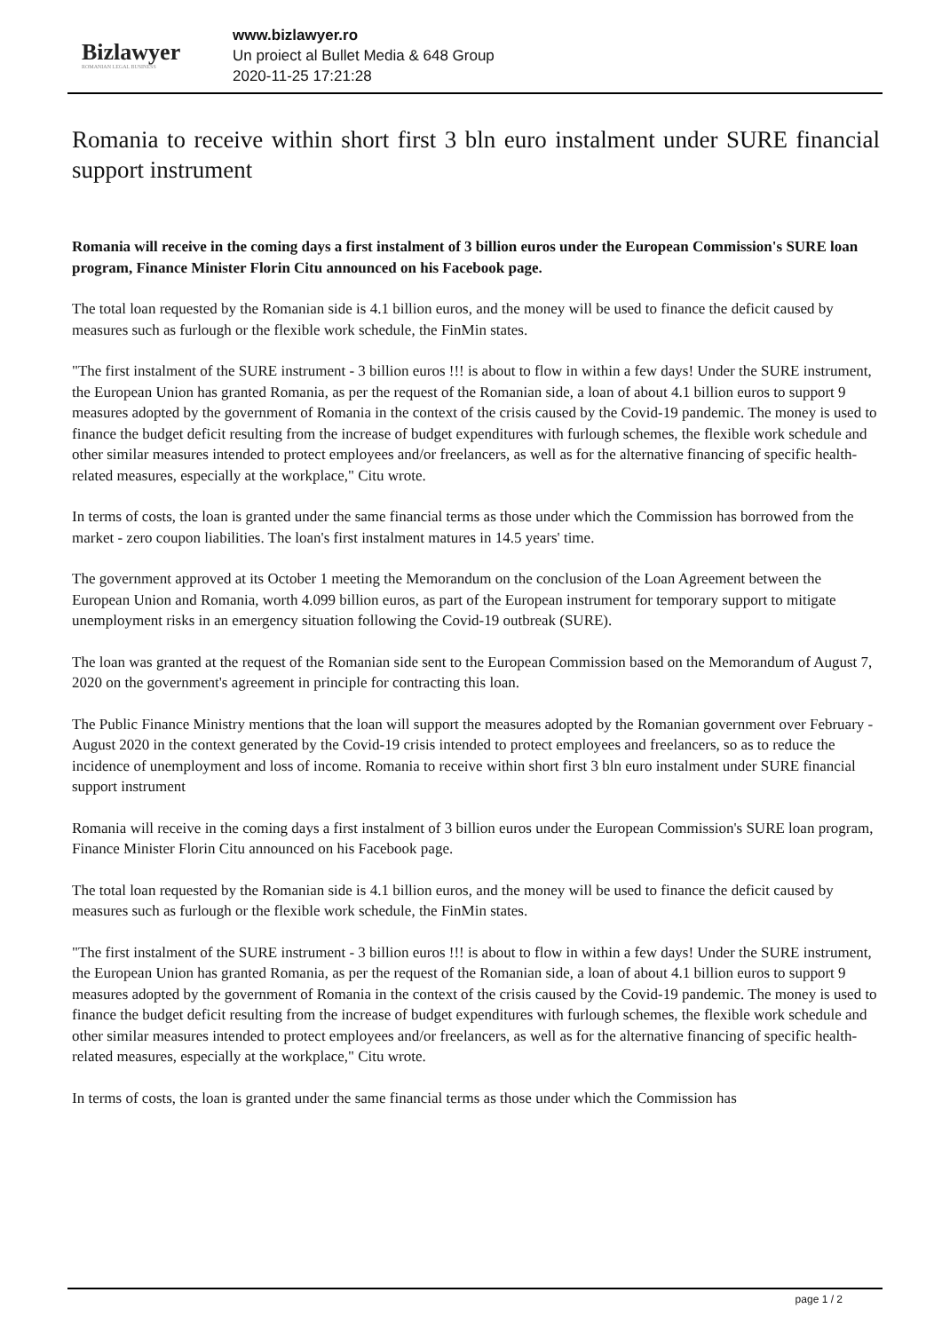Bizlawyer
ROMANIAN LEGAL BUSINESS
www.bizlawyer.ro
Un proiect al Bullet Media & 648 Group
2020-11-25 17:21:28
Romania to receive within short first 3 bln euro instalment under SURE financial support instrument
Romania will receive in the coming days a first instalment of 3 billion euros under the European Commission's SURE loan program, Finance Minister Florin Citu announced on his Facebook page.
The total loan requested by the Romanian side is 4.1 billion euros, and the money will be used to finance the deficit caused by measures such as furlough or the flexible work schedule, the FinMin states.
"The first instalment of the SURE instrument - 3 billion euros !!! is about to flow in within a few days! Under the SURE instrument, the European Union has granted Romania, as per the request of the Romanian side, a loan of about 4.1 billion euros to support 9 measures adopted by the government of Romania in the context of the crisis caused by the Covid-19 pandemic. The money is used to finance the budget deficit resulting from the increase of budget expenditures with furlough schemes, the flexible work schedule and other similar measures intended to protect employees and/or freelancers, as well as for the alternative financing of specific health-related measures, especially at the workplace," Citu wrote.
In terms of costs, the loan is granted under the same financial terms as those under which the Commission has borrowed from the market - zero coupon liabilities. The loan's first instalment matures in 14.5 years' time.
The government approved at its October 1 meeting the Memorandum on the conclusion of the Loan Agreement between the European Union and Romania, worth 4.099 billion euros, as part of the European instrument for temporary support to mitigate unemployment risks in an emergency situation following the Covid-19 outbreak (SURE).
The loan was granted at the request of the Romanian side sent to the European Commission based on the Memorandum of August 7, 2020 on the government's agreement in principle for contracting this loan.
The Public Finance Ministry mentions that the loan will support the measures adopted by the Romanian government over February - August 2020 in the context generated by the Covid-19 crisis intended to protect employees and freelancers, so as to reduce the incidence of unemployment and loss of income. Romania to receive within short first 3 bln euro instalment under SURE financial support instrument
Romania will receive in the coming days a first instalment of 3 billion euros under the European Commission's SURE loan program, Finance Minister Florin Citu announced on his Facebook page.
The total loan requested by the Romanian side is 4.1 billion euros, and the money will be used to finance the deficit caused by measures such as furlough or the flexible work schedule, the FinMin states.
"The first instalment of the SURE instrument - 3 billion euros !!! is about to flow in within a few days! Under the SURE instrument, the European Union has granted Romania, as per the request of the Romanian side, a loan of about 4.1 billion euros to support 9 measures adopted by the government of Romania in the context of the crisis caused by the Covid-19 pandemic. The money is used to finance the budget deficit resulting from the increase of budget expenditures with furlough schemes, the flexible work schedule and other similar measures intended to protect employees and/or freelancers, as well as for the alternative financing of specific health-related measures, especially at the workplace," Citu wrote.
In terms of costs, the loan is granted under the same financial terms as those under which the Commission has
page 1 / 2